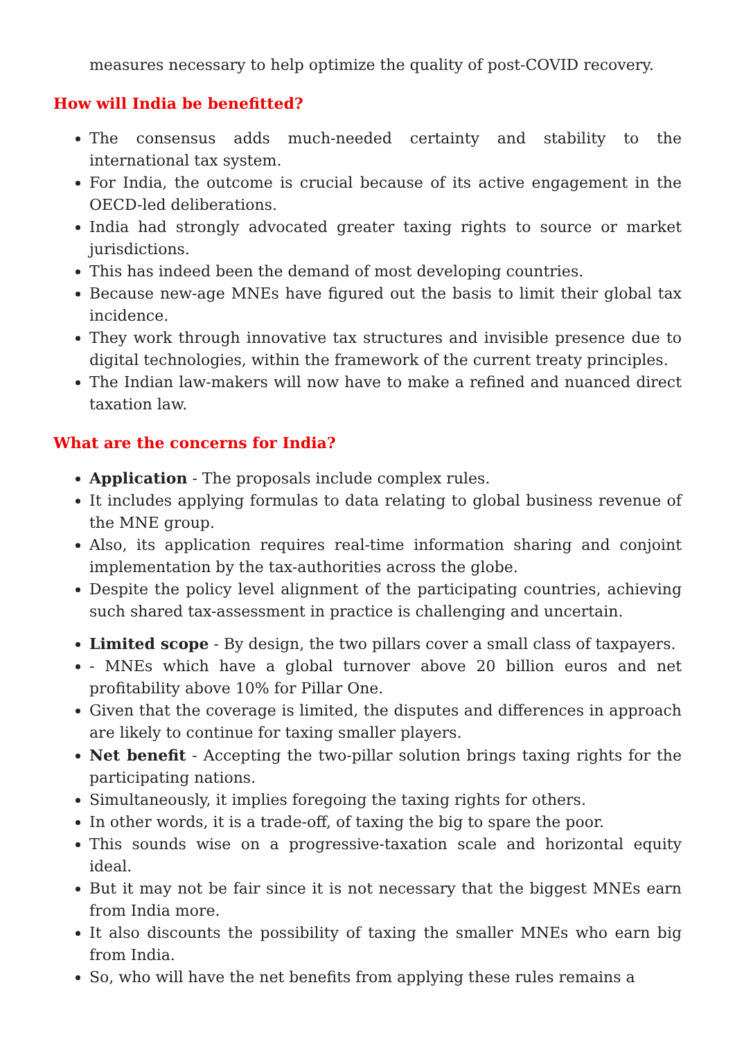measures necessary to help optimize the quality of post-COVID recovery.
How will India be benefitted?
The consensus adds much-needed certainty and stability to the international tax system.
For India, the outcome is crucial because of its active engagement in the OECD-led deliberations.
India had strongly advocated greater taxing rights to source or market jurisdictions.
This has indeed been the demand of most developing countries.
Because new-age MNEs have figured out the basis to limit their global tax incidence.
They work through innovative tax structures and invisible presence due to digital technologies, within the framework of the current treaty principles.
The Indian law-makers will now have to make a refined and nuanced direct taxation law.
What are the concerns for India?
Application - The proposals include complex rules.
It includes applying formulas to data relating to global business revenue of the MNE group.
Also, its application requires real-time information sharing and conjoint implementation by the tax-authorities across the globe.
Despite the policy level alignment of the participating countries, achieving such shared tax-assessment in practice is challenging and uncertain.
Limited scope - By design, the two pillars cover a small class of taxpayers.
- MNEs which have a global turnover above 20 billion euros and net profitability above 10% for Pillar One.
Given that the coverage is limited, the disputes and differences in approach are likely to continue for taxing smaller players.
Net benefit - Accepting the two-pillar solution brings taxing rights for the participating nations.
Simultaneously, it implies foregoing the taxing rights for others.
In other words, it is a trade-off, of taxing the big to spare the poor.
This sounds wise on a progressive-taxation scale and horizontal equity ideal.
But it may not be fair since it is not necessary that the biggest MNEs earn from India more.
It also discounts the possibility of taxing the smaller MNEs who earn big from India.
So, who will have the net benefits from applying these rules remains a